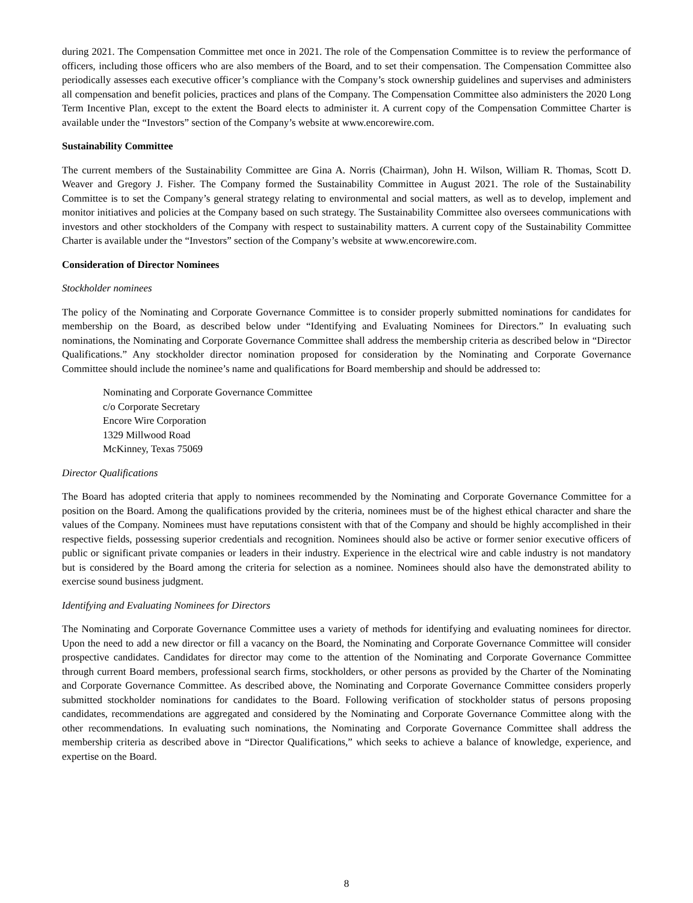during 2021. The Compensation Committee met once in 2021. The role of the Compensation Committee is to review the performance of officers, including those officers who are also members of the Board, and to set their compensation. The Compensation Committee also periodically assesses each executive officer’s compliance with the Company’s stock ownership guidelines and supervises and administers all compensation and benefit policies, practices and plans of the Company. The Compensation Committee also administers the 2020 Long Term Incentive Plan, except to the extent the Board elects to administer it. A current copy of the Compensation Committee Charter is available under the “Investors” section of the Company’s website at www.encorewire.com.
Sustainability Committee
The current members of the Sustainability Committee are Gina A. Norris (Chairman), John H. Wilson, William R. Thomas, Scott D. Weaver and Gregory J. Fisher. The Company formed the Sustainability Committee in August 2021. The role of the Sustainability Committee is to set the Company’s general strategy relating to environmental and social matters, as well as to develop, implement and monitor initiatives and policies at the Company based on such strategy. The Sustainability Committee also oversees communications with investors and other stockholders of the Company with respect to sustainability matters. A current copy of the Sustainability Committee Charter is available under the “Investors” section of the Company’s website at www.encorewire.com.
Consideration of Director Nominees
Stockholder nominees
The policy of the Nominating and Corporate Governance Committee is to consider properly submitted nominations for candidates for membership on the Board, as described below under “Identifying and Evaluating Nominees for Directors.” In evaluating such nominations, the Nominating and Corporate Governance Committee shall address the membership criteria as described below in “Director Qualifications.” Any stockholder director nomination proposed for consideration by the Nominating and Corporate Governance Committee should include the nominee’s name and qualifications for Board membership and should be addressed to:
Nominating and Corporate Governance Committee
c/o Corporate Secretary
Encore Wire Corporation
1329 Millwood Road
McKinney, Texas 75069
Director Qualifications
The Board has adopted criteria that apply to nominees recommended by the Nominating and Corporate Governance Committee for a position on the Board. Among the qualifications provided by the criteria, nominees must be of the highest ethical character and share the values of the Company. Nominees must have reputations consistent with that of the Company and should be highly accomplished in their respective fields, possessing superior credentials and recognition. Nominees should also be active or former senior executive officers of public or significant private companies or leaders in their industry. Experience in the electrical wire and cable industry is not mandatory but is considered by the Board among the criteria for selection as a nominee. Nominees should also have the demonstrated ability to exercise sound business judgment.
Identifying and Evaluating Nominees for Directors
The Nominating and Corporate Governance Committee uses a variety of methods for identifying and evaluating nominees for director. Upon the need to add a new director or fill a vacancy on the Board, the Nominating and Corporate Governance Committee will consider prospective candidates. Candidates for director may come to the attention of the Nominating and Corporate Governance Committee through current Board members, professional search firms, stockholders, or other persons as provided by the Charter of the Nominating and Corporate Governance Committee. As described above, the Nominating and Corporate Governance Committee considers properly submitted stockholder nominations for candidates to the Board. Following verification of stockholder status of persons proposing candidates, recommendations are aggregated and considered by the Nominating and Corporate Governance Committee along with the other recommendations. In evaluating such nominations, the Nominating and Corporate Governance Committee shall address the membership criteria as described above in “Director Qualifications,” which seeks to achieve a balance of knowledge, experience, and expertise on the Board.
8